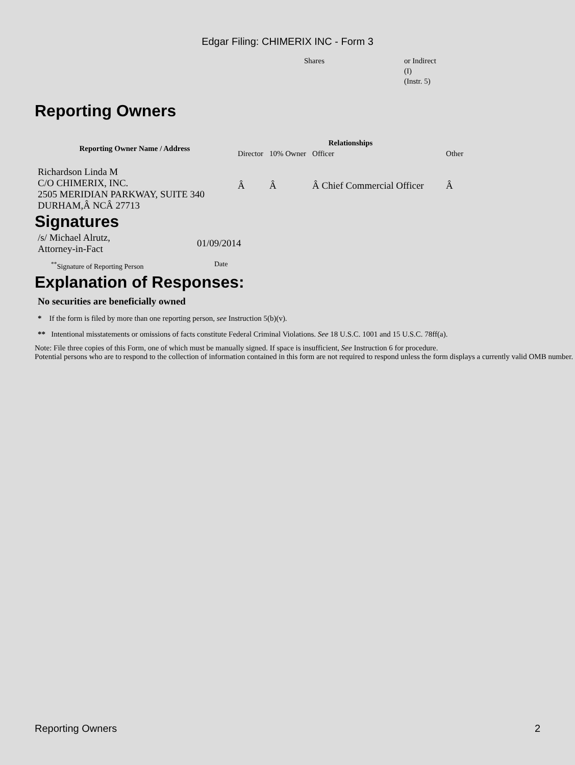Edgar Filing: CHIMERIX INC - Form 3
Shares or Indirect
(I)
(Instr. 5)
Reporting Owners
| Reporting Owner Name / Address | Relationships | | | |
| --- | --- | --- | --- | --- |
| | Director | 10% Owner | Officer | Other |
| Richardson Linda M C/O CHIMERIX, INC. 2505 MERIDIAN PARKWAY, SUITE 340 DURHAM,Â NCÂ 27713 | Â | Â | Â Chief Commercial Officer | Â |
Signatures
| /s/ Michael Alrutz, Attorney-in-Fact | 01/09/2014 |
| <sup>**</sup> Signature of Reporting Person | Date |
Explanation of Responses:
No securities are beneficially owned
* If the form is filed by more than one reporting person, see Instruction 5(b)(v).
** Intentional misstatements or omissions of facts constitute Federal Criminal Violations. See 18 U.S.C. 1001 and 15 U.S.C. 78ff(a).
Note: File three copies of this Form, one of which must be manually signed. If space is insufficient, See Instruction 6 for procedure.
Potential persons who are to respond to the collection of information contained in this form are not required to respond unless the form displays a currently valid OMB number.
Reporting Owners 2